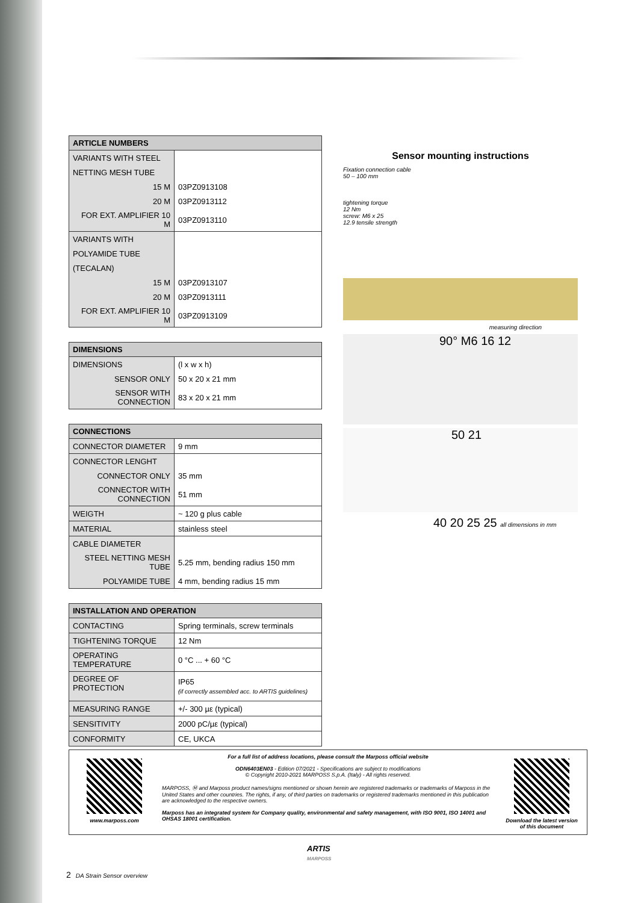| ARTICLE NUMBERS | |
| --- | --- |
| VARIANTS WITH STEEL | |
| NETTING MESH TUBE | |
| 15 M | 03PZ0913108 |
| 20 M | 03PZ0913112 |
| FOR EXT. AMPLIFIER 10 M | 03PZ0913110 |
| VARIANTS WITH | |
| POLYAMIDE TUBE | |
| (TECALAN) | |
| 15 M | 03PZ0913107 |
| 20 M | 03PZ0913111 |
| FOR EXT. AMPLIFIER 10 M | 03PZ0913109 |
| DIMENSIONS | |
| --- | --- |
| DIMENSIONS | (l x w x h) |
| SENSOR ONLY | 50 x 20 x 21 mm |
| SENSOR WITH CONNECTION | 83 x 20 x 21 mm |
| CONNECTIONS | |
| --- | --- |
| CONNECTOR DIAMETER | 9 mm |
| CONNECTOR LENGHT | |
| CONNECTOR ONLY | 35 mm |
| CONNECTOR WITH CONNECTION | 51 mm |
| WEIGTH | ~ 120 g plus cable |
| MATERIAL | stainless steel |
| CABLE DIAMETER | |
| STEEL NETTING MESH TUBE | 5.25 mm, bending radius 150 mm |
| POLYAMIDE TUBE | 4 mm, bending radius 15 mm |
| INSTALLATION AND OPERATION | |
| --- | --- |
| CONTACTING | Spring terminals, screw terminals |
| TIGHTENING TORQUE | 12 Nm |
| OPERATING TEMPERATURE | 0 °C ... + 60 °C |
| DEGREE OF PROTECTION | IP65 (if correctly assembled acc. to ARTIS guidelines) |
| MEASURING RANGE | +/- 300 µε (typical) |
| SENSITIVITY | 2000 pC/µε (typical) |
| CONFORMITY | CE, UKCA |
Sensor mounting instructions
Fixation connection cable
50 – 100 mm
tightening torque
12 Nm
screw: M6 x 25
12.9 tensile strength
measuring direction
90° M6 16 12
50 21
40 20 25 25 all dimensions in mm
www.marposs.com
For a full list of address locations, please consult the Marposs official website
ODN6403EN03 - Edition 07/2021 - Specifications are subject to modifications
© Copyright 2010-2021 MARPOSS S.p.A. (Italy) - All rights reserved.
MARPOSS, Ⓜ and Marposs product names/signs mentioned or shown herein are registered trademarks or trademarks of Marposs in the United States and other countries. The rights, if any, of third parties on trademarks or registered trademarks mentioned in this publication are acknowledged to the respective owners.
Marposs has an integrated system for Company quality, environmental and safety management, with ISO 9001, ISO 14001 and OHSAS 18001 certification.
Download the latest version
of this document
ARTIS
MARPOSS
2 DA Strain Sensor overview